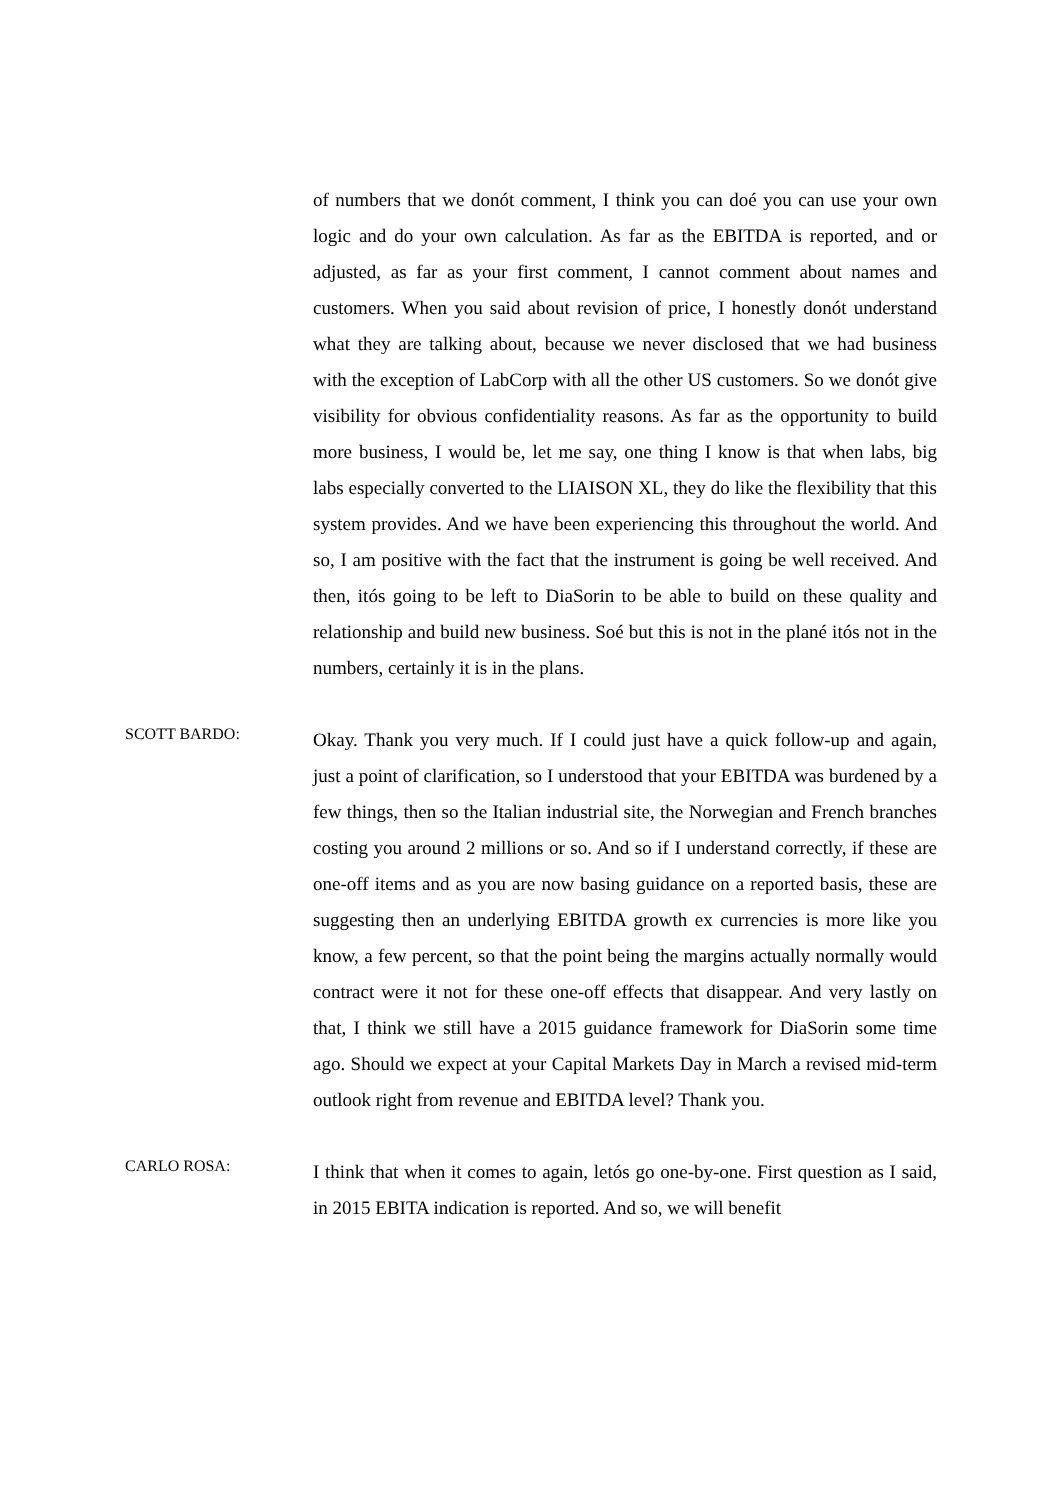of numbers that we donót comment, I think you can doé you can use your own logic and do your own calculation. As far as the EBITDA is reported, and or adjusted, as far as your first comment, I cannot comment about names and customers. When you said about revision of price, I honestly donót understand what they are talking about, because we never disclosed that we had business with the exception of LabCorp with all the other US customers. So we donót give visibility for obvious confidentiality reasons. As far as the opportunity to build more business, I would be, let me say, one thing I know is that when labs, big labs especially converted to the LIAISON XL, they do like the flexibility that this system provides. And we have been experiencing this throughout the world. And so, I am positive with the fact that the instrument is going be well received. And then, itós going to be left to DiaSorin to be able to build on these quality and relationship and build new business. Soé but this is not in the plané itós not in the numbers, certainly it is in the plans.
SCOTT BARDO:
Okay. Thank you very much. If I could just have a quick follow-up and again, just a point of clarification, so I understood that your EBITDA was burdened by a few things, then so the Italian industrial site, the Norwegian and French branches costing you around 2 millions or so. And so if I understand correctly, if these are one-off items and as you are now basing guidance on a reported basis, these are suggesting then an underlying EBITDA growth ex currencies is more like you know, a few percent, so that the point being the margins actually normally would contract were it not for these one-off effects that disappear. And very lastly on that, I think we still have a 2015 guidance framework for DiaSorin some time ago. Should we expect at your Capital Markets Day in March a revised mid-term outlook right from revenue and EBITDA level? Thank you.
CARLO ROSA:
I think that when it comes to again, letós go one-by-one. First question as I said, in 2015 EBITA indication is reported. And so, we will benefit